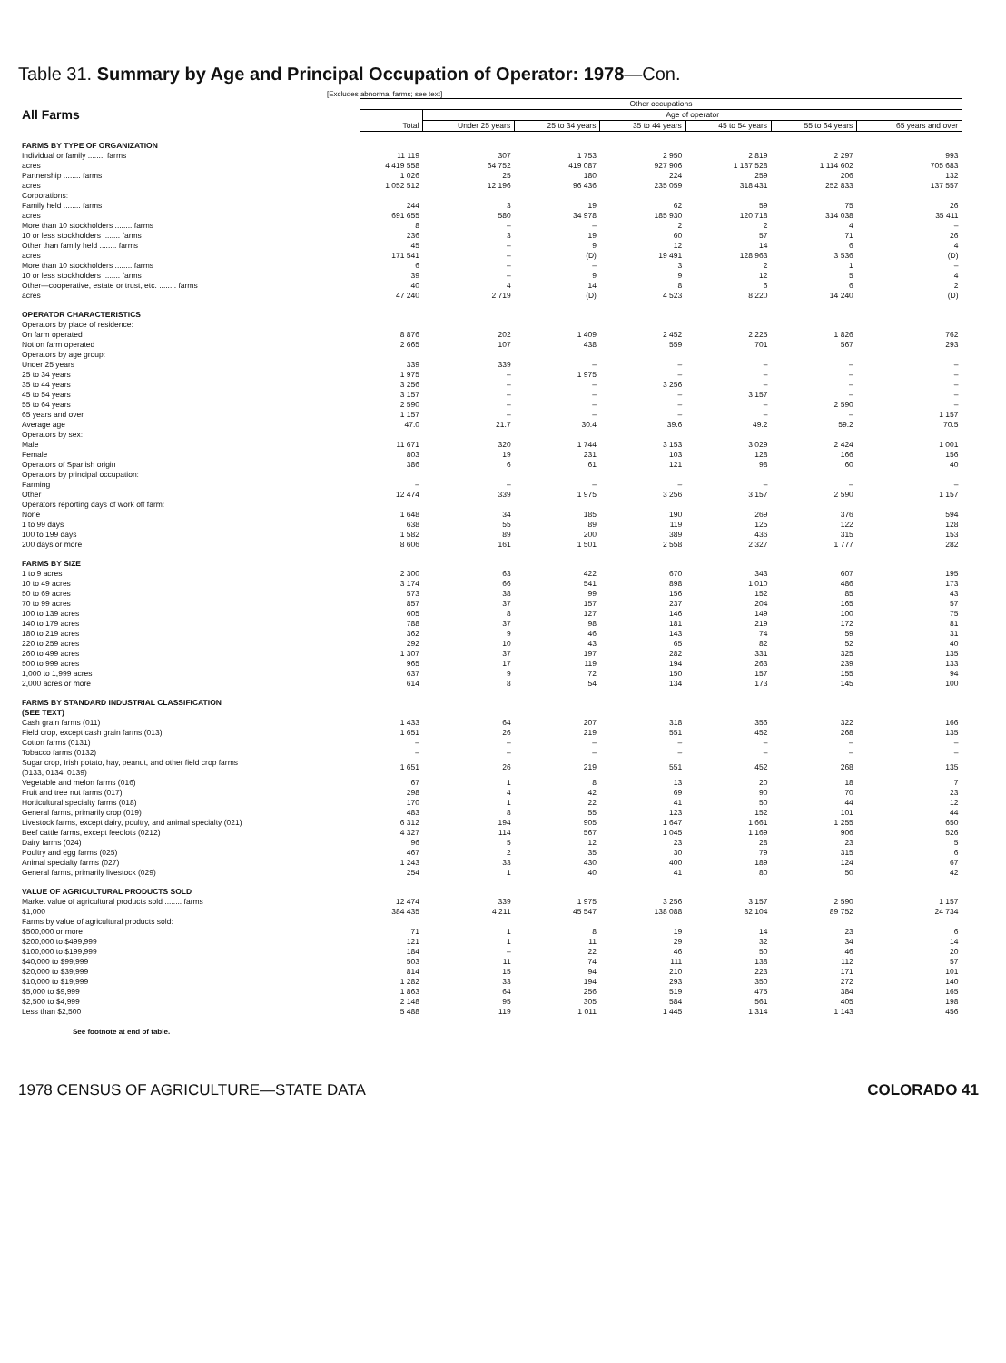Table 31. Summary by Age and Principal Occupation of Operator: 1978—Con.
[Excludes abnormal farms; see text]
| All Farms | Other occupations | | | | | | |
| | Total | Age of operator | | | | | |
| | | Under 25 years | 25 to 34 years | 35 to 44 years | 45 to 54 years | 55 to 64 years | 65 years and over |
| FARMS BY TYPE OF ORGANIZATION | | | | | | | |
| Individual or family ........ farms | 11 119 | 307 | 1 753 | 2 950 | 2 819 | 2 297 | 993 |
| acres | 4 419 558 | 64 752 | 419 087 | 927 906 | 1 187 528 | 1 114 602 | 705 683 |
| Partnership ........ farms | 1 026 | 25 | 180 | 224 | 259 | 206 | 132 |
| acres | 1 052 512 | 12 196 | 96 436 | 235 059 | 318 431 | 252 833 | 137 557 |
| Corporations: | | | | | | | |
| Family held ........ farms | 244 | 3 | 19 | 62 | 59 | 75 | 26 |
| acres | 691 655 | 580 | 34 978 | 185 930 | 120 718 | 314 038 | 35 411 |
| More than 10 stockholders ........ farms | 8 | – | – | 2 | 2 | 4 | – |
| 10 or less stockholders ........ farms | 236 | 3 | 19 | 60 | 57 | 71 | 26 |
| Other than family held ........ farms | 45 | – | 9 | 12 | 14 | 6 | 4 |
| acres | 171 541 | – | (D) | 19 491 | 128 963 | 3 536 | (D) |
| More than 10 stockholders ........ farms | 6 | – | – | 3 | 2 | 1 | – |
| 10 or less stockholders ........ farms | 39 | – | 9 | 9 | 12 | 5 | 4 |
| Other—cooperative, estate or trust, etc. ........ farms | 40 | 4 | 14 | 8 | 6 | 6 | 2 |
| acres | 47 240 | 2 719 | (D) | 4 523 | 8 220 | 14 240 | (D) |
| OPERATOR CHARACTERISTICS | | | | | | | |
| Operators by place of residence: | | | | | | | |
| On farm operated | 8 876 | 202 | 1 409 | 2 452 | 2 225 | 1 826 | 762 |
| Not on farm operated | 2 665 | 107 | 438 | 559 | 701 | 567 | 293 |
| Operators by age group: | | | | | | | |
| Under 25 years | 339 | 339 | – | – | – | – | – |
| 25 to 34 years | 1 975 | – | 1 975 | – | – | – | – |
| 35 to 44 years | 3 256 | – | – | 3 256 | – | – | – |
| 45 to 54 years | 3 157 | – | – | – | 3 157 | – | – |
| 55 to 64 years | 2 590 | – | – | – | – | 2 590 | – |
| 65 years and over | 1 157 | – | – | – | – | – | 1 157 |
| Average age | 47.0 | 21.7 | 30.4 | 39.6 | 49.2 | 59.2 | 70.5 |
| Operators by sex: | | | | | | | |
| Male | 11 671 | 320 | 1 744 | 3 153 | 3 029 | 2 424 | 1 001 |
| Female | 803 | 19 | 231 | 103 | 128 | 166 | 156 |
| Operators of Spanish origin | 386 | 6 | 61 | 121 | 98 | 60 | 40 |
| Operators by principal occupation: | | | | | | | |
| Farming | – | – | – | – | – | – | – |
| Other | 12 474 | 339 | 1 975 | 3 256 | 3 157 | 2 590 | 1 157 |
| Operators reporting days of work off farm: | | | | | | | |
| None | 1 648 | 34 | 185 | 190 | 269 | 376 | 594 |
| 1 to 99 days | 638 | 55 | 89 | 119 | 125 | 122 | 128 |
| 100 to 199 days | 1 582 | 89 | 200 | 389 | 436 | 315 | 153 |
| 200 days or more | 8 606 | 161 | 1 501 | 2 558 | 2 327 | 1 777 | 282 |
| FARMS BY SIZE | | | | | | | |
| 1 to 9 acres | 2 300 | 63 | 422 | 670 | 343 | 607 | 195 |
| 10 to 49 acres | 3 174 | 66 | 541 | 898 | 1 010 | 486 | 173 |
| 50 to 69 acres | 573 | 38 | 99 | 156 | 152 | 85 | 43 |
| 70 to 99 acres | 857 | 37 | 157 | 237 | 204 | 165 | 57 |
| 100 to 139 acres | 605 | 8 | 127 | 146 | 149 | 100 | 75 |
| 140 to 179 acres | 788 | 37 | 98 | 181 | 219 | 172 | 81 |
| 180 to 219 acres | 362 | 9 | 46 | 143 | 74 | 59 | 31 |
| 220 to 259 acres | 292 | 10 | 43 | 65 | 82 | 52 | 40 |
| 260 to 499 acres | 1 307 | 37 | 197 | 282 | 331 | 325 | 135 |
| 500 to 999 acres | 965 | 17 | 119 | 194 | 263 | 239 | 133 |
| 1,000 to 1,999 acres | 637 | 9 | 72 | 150 | 157 | 155 | 94 |
| 2,000 acres or more | 614 | 8 | 54 | 134 | 173 | 145 | 100 |
| FARMS BY STANDARD INDUSTRIAL CLASSIFICATION (SEE TEXT) | | | | | | | |
| Cash grain farms (011) | 1 433 | 64 | 207 | 318 | 356 | 322 | 166 |
| Field crop, except cash grain farms (013) | 1 651 | 26 | 219 | 551 | 452 | 268 | 135 |
| Cotton farms (0131) | – | – | – | – | – | – | – |
| Tobacco farms (0132) | – | – | – | – | – | – | – |
| Sugar crop, Irish potato, hay, peanut, and other field crop farms (0133, 0134, 0139) | 1 651 | 26 | 219 | 551 | 452 | 268 | 135 |
| Vegetable and melon farms (016) | 67 | 1 | 8 | 13 | 20 | 18 | 7 |
| Fruit and tree nut farms (017) | 298 | 4 | 42 | 69 | 90 | 70 | 23 |
| Horticultural specialty farms (018) | 170 | 1 | 22 | 41 | 50 | 44 | 12 |
| General farms, primarily crop (019) | 483 | 8 | 55 | 123 | 152 | 101 | 44 |
| Livestock farms, except dairy, poultry, and animal specialty (021) | 6 312 | 194 | 905 | 1 647 | 1 661 | 1 255 | 650 |
| Beef cattle farms, except feedlots (0212) | 4 327 | 114 | 567 | 1 045 | 1 169 | 906 | 526 |
| Dairy farms (024) | 96 | 5 | 12 | 23 | 28 | 23 | 5 |
| Poultry and egg farms (025) | 467 | 2 | 35 | 30 | 79 | 315 | 6 |
| Animal specialty farms (027) | 1 243 | 33 | 430 | 400 | 189 | 124 | 67 |
| General farms, primarily livestock (029) | 254 | 1 | 40 | 41 | 80 | 50 | 42 |
| VALUE OF AGRICULTURAL PRODUCTS SOLD | | | | | | | |
| Market value of agricultural products sold ........ farms | 12 474 | 339 | 1 975 | 3 256 | 3 157 | 2 590 | 1 157 |
| $1,000 | 384 435 | 4 211 | 45 547 | 138 088 | 82 104 | 89 752 | 24 734 |
| Farms by value of agricultural products sold: | | | | | | | |
| $500,000 or more | 71 | 1 | 8 | 19 | 14 | 23 | 6 |
| $200,000 to $499,999 | 121 | 1 | 11 | 29 | 32 | 34 | 14 |
| $100,000 to $199,999 | 184 | – | 22 | 46 | 50 | 46 | 20 |
| $40,000 to $99,999 | 503 | 11 | 74 | 111 | 138 | 112 | 57 |
| $20,000 to $39,999 | 814 | 15 | 94 | 210 | 223 | 171 | 101 |
| $10,000 to $19,999 | 1 282 | 33 | 194 | 293 | 350 | 272 | 140 |
| $5,000 to $9,999 | 1 863 | 64 | 256 | 519 | 475 | 384 | 165 |
| $2,500 to $4,999 | 2 148 | 95 | 305 | 584 | 561 | 405 | 198 |
| Less than $2,500 | 5 488 | 119 | 1 011 | 1 445 | 1 314 | 1 143 | 456 |
See footnote at end of table.
1978 CENSUS OF AGRICULTURE—STATE DATA COLORADO 41